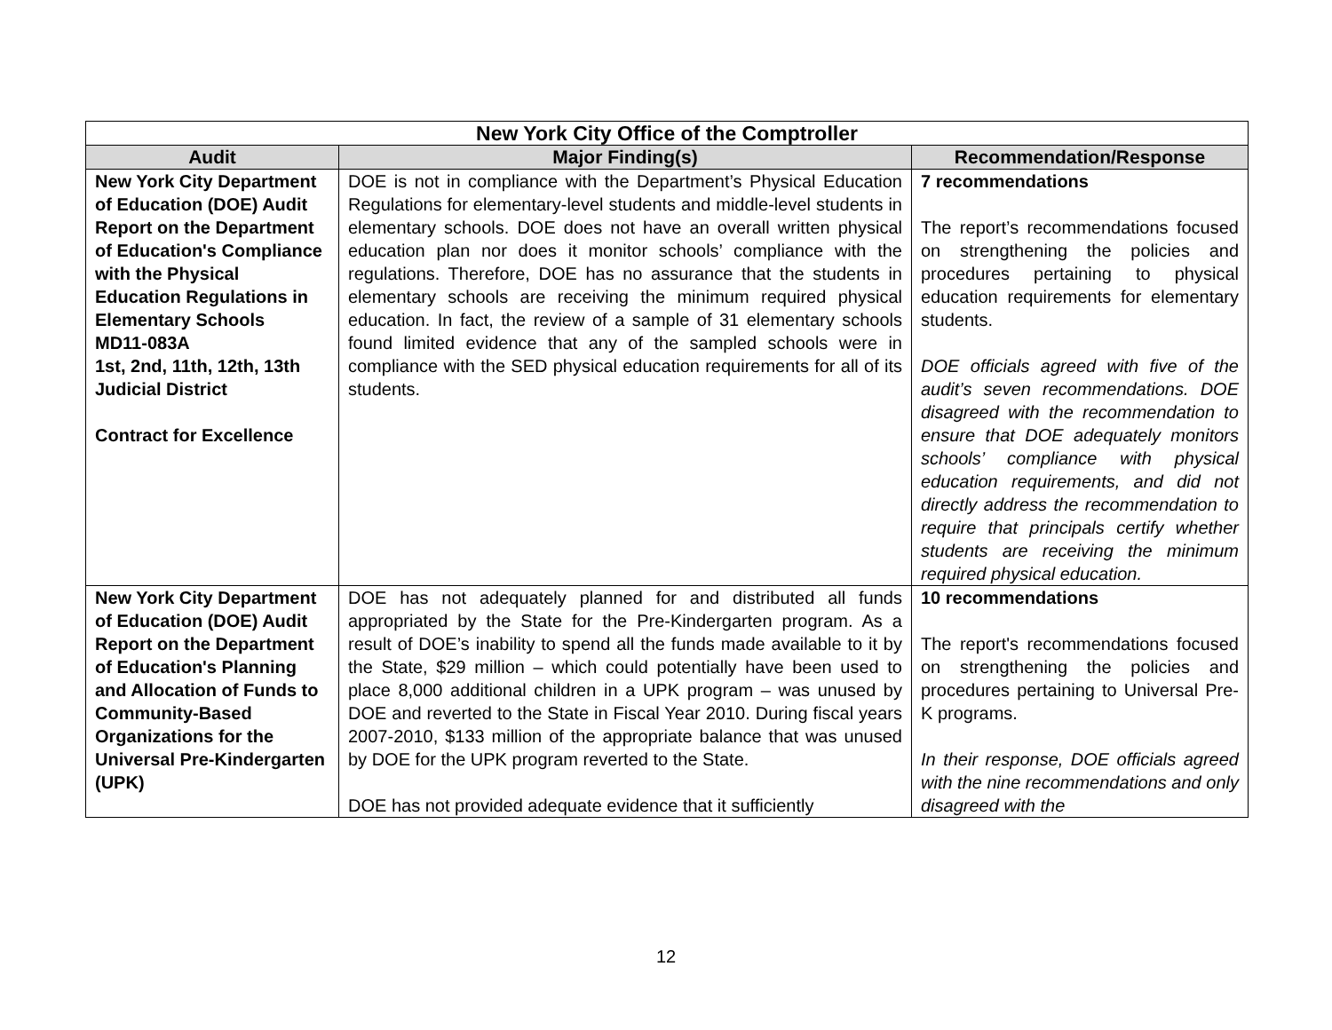| New York City Office of the Comptroller | | |
| --- | --- | --- |
| Audit | Major Finding(s) | Recommendation/Response |
| New York City Department of Education (DOE) Audit Report on the Department of Education's Compliance with the Physical Education Regulations in Elementary Schools MD11-083A 1st, 2nd, 11th, 12th, 13th Judicial District Contract for Excellence | DOE is not in compliance with the Department’s Physical Education Regulations for elementary-level students and middle-level students in elementary schools. DOE does not have an overall written physical education plan nor does it monitor schools’ compliance with the regulations. Therefore, DOE has no assurance that the students in elementary schools are receiving the minimum required physical education. In fact, the review of a sample of 31 elementary schools found limited evidence that any of the sampled schools were in compliance with the SED physical education requirements for all of its students. | 7 recommendations The report’s recommendations focused on strengthening the policies and procedures pertaining to physical education requirements for elementary students. DOE officials agreed with five of the audit’s seven recommendations. DOE disagreed with the recommendation to ensure that DOE adequately monitors schools’ compliance with physical education requirements, and did not directly address the recommendation to require that principals certify whether students are receiving the minimum required physical education. |
| New York City Department of Education (DOE) Audit Report on the Department of Education's Planning and Allocation of Funds to Community-Based Organizations for the Universal Pre-Kindergarten (UPK) | DOE has not adequately planned for and distributed all funds appropriated by the State for the Pre-Kindergarten program. As a result of DOE’s inability to spend all the funds made available to it by the State, $29 million – which could potentially have been used to place 8,000 additional children in a UPK program – was unused by DOE and reverted to the State in Fiscal Year 2010. During fiscal years 2007-2010, $133 million of the appropriate balance that was unused by DOE for the UPK program reverted to the State. DOE has not provided adequate evidence that it sufficiently | 10 recommendations The report's recommendations focused on strengthening the policies and procedures pertaining to Universal Pre-K programs. In their response, DOE officials agreed with the nine recommendations and only disagreed with the |
12